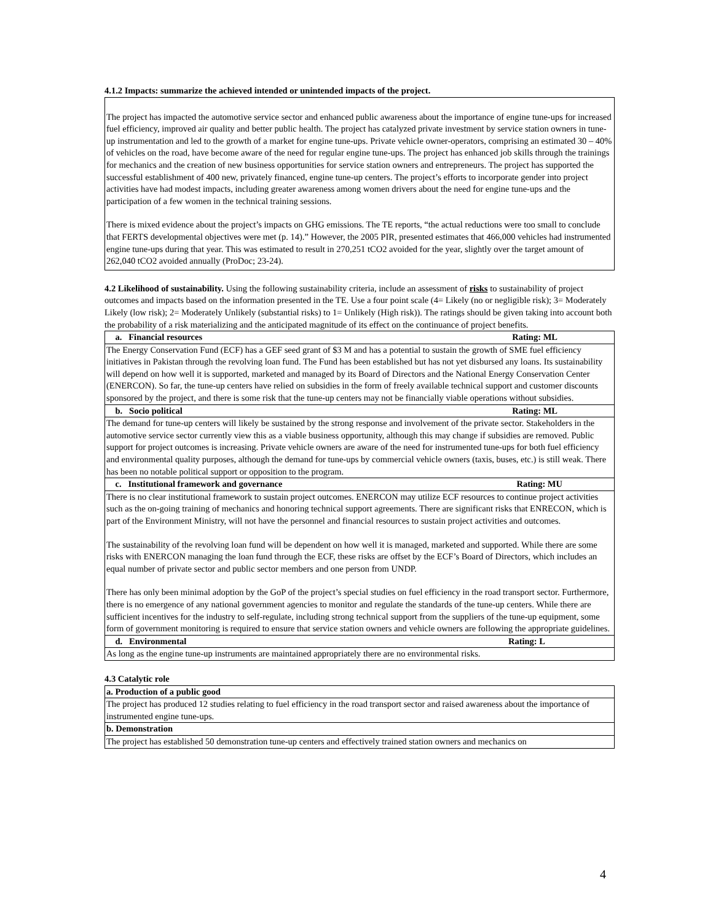4.1.2 Impacts: summarize the achieved intended or unintended impacts of the project.
The project has impacted the automotive service sector and enhanced public awareness about the importance of engine tune-ups for increased fuel efficiency, improved air quality and better public health. The project has catalyzed private investment by service station owners in tune-up instrumentation and led to the growth of a market for engine tune-ups. Private vehicle owner-operators, comprising an estimated 30 – 40% of vehicles on the road, have become aware of the need for regular engine tune-ups. The project has enhanced job skills through the trainings for mechanics and the creation of new business opportunities for service station owners and entrepreneurs. The project has supported the successful establishment of 400 new, privately financed, engine tune-up centers. The project’s efforts to incorporate gender into project activities have had modest impacts, including greater awareness among women drivers about the need for engine tune-ups and the participation of a few women in the technical training sessions.
There is mixed evidence about the project’s impacts on GHG emissions. The TE reports, “the actual reductions were too small to conclude that FERTS developmental objectives were met (p. 14).” However, the 2005 PIR, presented estimates that 466,000 vehicles had instrumented engine tune-ups during that year. This was estimated to result in 270,251 tCO2 avoided for the year, slightly over the target amount of 262,040 tCO2 avoided annually (ProDoc; 23-24).
4.2 Likelihood of sustainability. Using the following sustainability criteria, include an assessment of risks to sustainability of project outcomes and impacts based on the information presented in the TE. Use a four point scale (4= Likely (no or negligible risk); 3= Moderately Likely (low risk); 2= Moderately Unlikely (substantial risks) to 1= Unlikely (High risk)). The ratings should be given taking into account both the probability of a risk materializing and the anticipated magnitude of its effect on the continuance of project benefits.
| a. Financial resources Rating: ML |
| The Energy Conservation Fund (ECF) has a GEF seed grant of $3 M and has a potential to sustain the growth of SME fuel efficiency initiatives in Pakistan through the revolving loan fund. The Fund has been established but has not yet disbursed any loans. Its sustainability will depend on how well it is supported, marketed and managed by its Board of Directors and the National Energy Conservation Center (ENERCON). So far, the tune-up centers have relied on subsidies in the form of freely available technical support and customer discounts sponsored by the project, and there is some risk that the tune-up centers may not be financially viable operations without subsidies. |
| b. Socio political Rating: ML |
| The demand for tune-up centers will likely be sustained by the strong response and involvement of the private sector. Stakeholders in the automotive service sector currently view this as a viable business opportunity, although this may change if subsidies are removed. Public support for project outcomes is increasing. Private vehicle owners are aware of the need for instrumented tune-ups for both fuel efficiency and environmental quality purposes, although the demand for tune-ups by commercial vehicle owners (taxis, buses, etc.) is still weak. There has been no notable political support or opposition to the program. |
| c. Institutional framework and governance Rating: MU |
| There is no clear institutional framework to sustain project outcomes. ENERCON may utilize ECF resources to continue project activities such as the on-going training of mechanics and honoring technical support agreements. There are significant risks that ENRECON, which is part of the Environment Ministry, will not have the personnel and financial resources to sustain project activities and outcomes. The sustainability of the revolving loan fund will be dependent on how well it is managed, marketed and supported. While there are some risks with ENERCON managing the loan fund through the ECF, these risks are offset by the ECF’s Board of Directors, which includes an equal number of private sector and public sector members and one person from UNDP. There has only been minimal adoption by the GoP of the project’s special studies on fuel efficiency in the road transport sector. Furthermore, there is no emergence of any national government agencies to monitor and regulate the standards of the tune-up centers. While there are sufficient incentives for the industry to self-regulate, including strong technical support from the suppliers of the tune-up equipment, some form of government monitoring is required to ensure that service station owners and vehicle owners are following the appropriate guidelines. |
| d. Environmental Rating: L |
| As long as the engine tune-up instruments are maintained appropriately there are no environmental risks. |
4.3 Catalytic role
| a. Production of a public good |
| The project has produced 12 studies relating to fuel efficiency in the road transport sector and raised awareness about the importance of instrumented engine tune-ups. |
| b. Demonstration |
| The project has established 50 demonstration tune-up centers and effectively trained station owners and mechanics on |
4